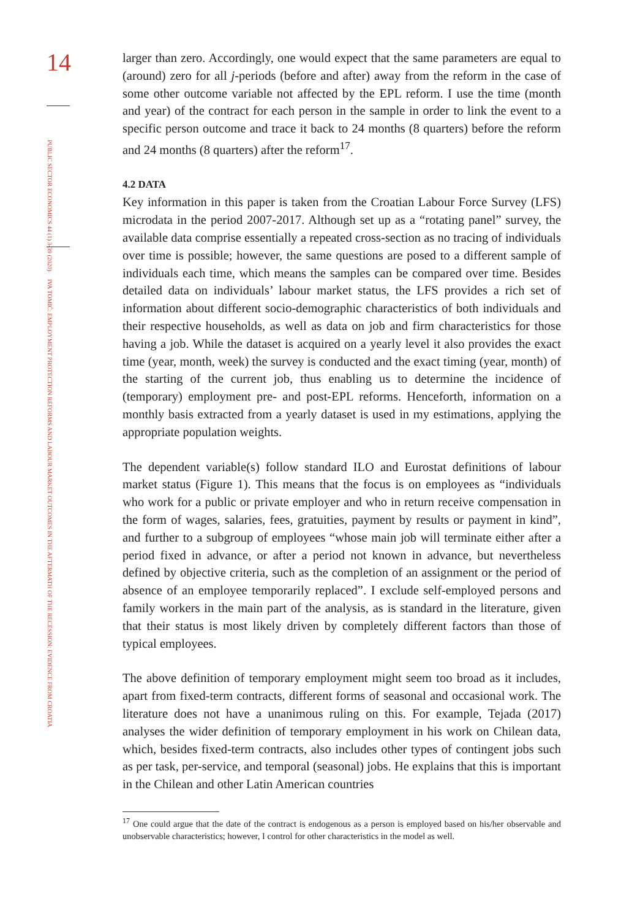14
PUBLIC SECTOR ECONOMICS 44 (1) 3-39 (2020)
IVA TOMIĆ: EMPLOYMENT PROTECTION REFORMS AND LABOUR MARKET OUTCOMES IN THE AFTERMATH OF THE RECESSION: EVIDENCE FROM CROATIA
larger than zero. Accordingly, one would expect that the same parameters are equal to (around) zero for all j-periods (before and after) away from the reform in the case of some other outcome variable not affected by the EPL reform. I use the time (month and year) of the contract for each person in the sample in order to link the event to a specific person outcome and trace it back to 24 months (8 quarters) before the reform and 24 months (8 quarters) after the reform<sup>17</sup>.
4.2 DATA
Key information in this paper is taken from the Croatian Labour Force Survey (LFS) microdata in the period 2007-2017. Although set up as a “rotating panel” survey, the available data comprise essentially a repeated cross-section as no tracing of individuals over time is possible; however, the same questions are posed to a different sample of individuals each time, which means the samples can be compared over time. Besides detailed data on individuals’ labour market status, the LFS provides a rich set of information about different socio-demographic characteristics of both individuals and their respective households, as well as data on job and firm characteristics for those having a job. While the dataset is acquired on a yearly level it also provides the exact time (year, month, week) the survey is conducted and the exact timing (year, month) of the starting of the current job, thus enabling us to determine the incidence of (temporary) employment pre- and post-EPL reforms. Henceforth, information on a monthly basis extracted from a yearly dataset is used in my estimations, applying the appropriate population weights.
The dependent variable(s) follow standard ILO and Eurostat definitions of labour market status (Figure 1). This means that the focus is on employees as “individuals who work for a public or private employer and who in return receive compensation in the form of wages, salaries, fees, gratuities, payment by results or payment in kind”, and further to a subgroup of employees “whose main job will terminate either after a period fixed in advance, or after a period not known in advance, but nevertheless defined by objective criteria, such as the completion of an assignment or the period of absence of an employee temporarily replaced”. I exclude self-employed persons and family workers in the main part of the analysis, as is standard in the literature, given that their status is most likely driven by completely different factors than those of typical employees.
The above definition of temporary employment might seem too broad as it includes, apart from fixed-term contracts, different forms of seasonal and occasional work. The literature does not have a unanimous ruling on this. For example, Tejada (2017) analyses the wider definition of temporary employment in his work on Chilean data, which, besides fixed-term contracts, also includes other types of contingent jobs such as per task, per-service, and temporal (seasonal) jobs. He explains that this is important in the Chilean and other Latin American countries
<sup>17</sup> One could argue that the date of the contract is endogenous as a person is employed based on his/her observable and unobservable characteristics; however, I control for other characteristics in the model as well.